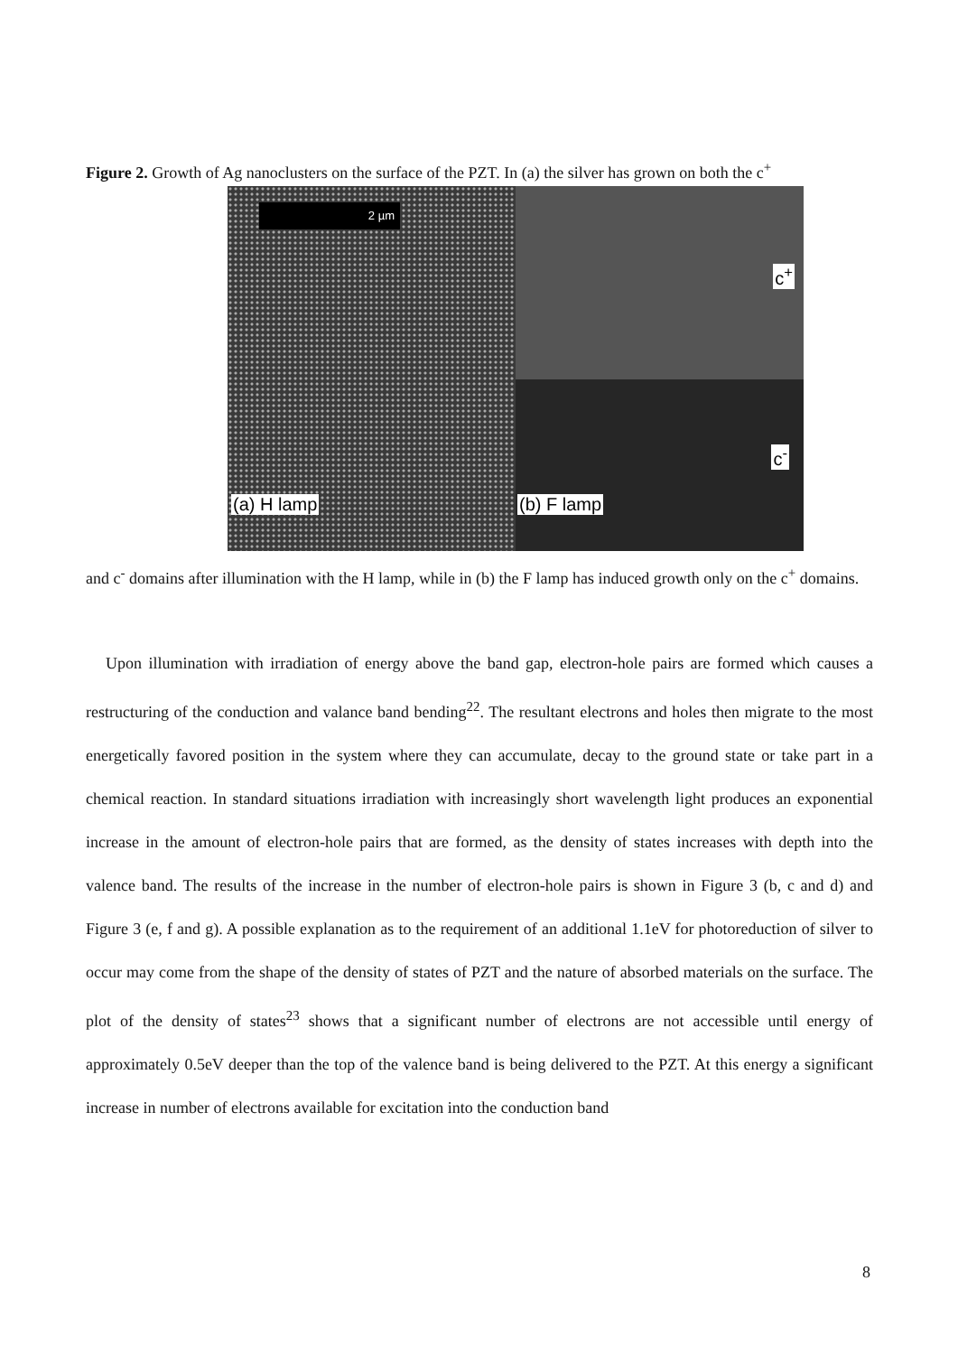Figure 2. Growth of Ag nanoclusters on the surface of the PZT. In (a) the silver has grown on both the c<sup>+</sup>
2 µm
(a) H lamp
c<sup>+</sup>
c<sup>-</sup>
(b) F lamp
and c<sup>-</sup> domains after illumination with the H lamp, while in (b) the F lamp has induced growth only on the c<sup>+</sup> domains.
Upon illumination with irradiation of energy above the band gap, electron-hole pairs are formed which causes a restructuring of the conduction and valance band bending<sup>22</sup>. The resultant electrons and holes then migrate to the most energetically favored position in the system where they can accumulate, decay to the ground state or take part in a chemical reaction. In standard situations irradiation with increasingly short wavelength light produces an exponential increase in the amount of electron-hole pairs that are formed, as the density of states increases with depth into the valence band. The results of the increase in the number of electron-hole pairs is shown in Figure 3 (b, c and d) and Figure 3 (e, f and g). A possible explanation as to the requirement of an additional 1.1eV for photoreduction of silver to occur may come from the shape of the density of states of PZT and the nature of absorbed materials on the surface. The plot of the density of states<sup>23</sup> shows that a significant number of electrons are not accessible until energy of approximately 0.5eV deeper than the top of the valence band is being delivered to the PZT. At this energy a significant increase in number of electrons available for excitation into the conduction band
8